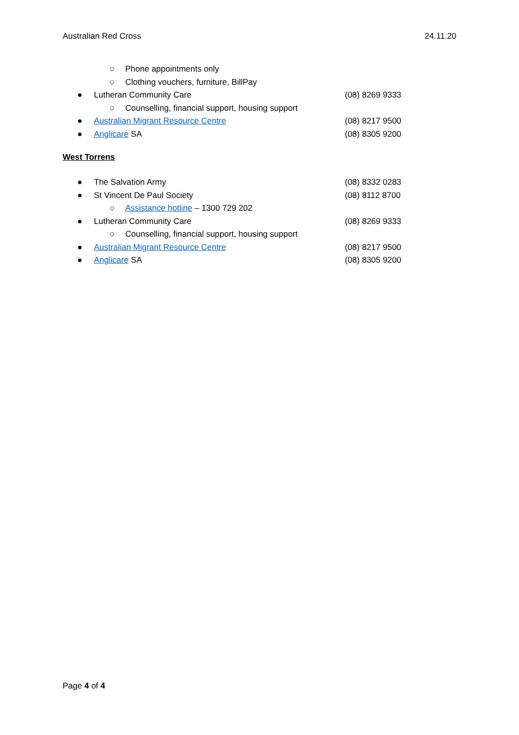Australian Red Cross 24.11.20
○ Phone appointments only
○ Clothing vouchers, furniture, BillPay
● Lutheran Community Care (08) 8269 9333
○ Counselling, financial support, housing support
● Australian Migrant Resource Centre (08) 8217 9500
● Anglicare SA (08) 8305 9200
West Torrens
● The Salvation Army (08) 8332 0283
● St Vincent De Paul Society (08) 8112 8700
○ Assistance hotline – 1300 729 202
● Lutheran Community Care (08) 8269 9333
○ Counselling, financial support, housing support
● Australian Migrant Resource Centre (08) 8217 9500
● Anglicare SA (08) 8305 9200
Page 4 of 4